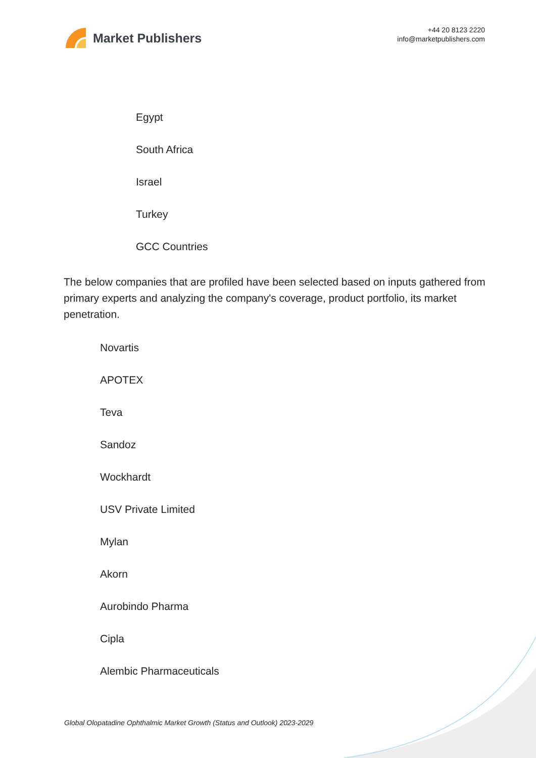Market Publishers
+44 20 8123 2220
info@marketpublishers.com
Egypt
South Africa
Israel
Turkey
GCC Countries
The below companies that are profiled have been selected based on inputs gathered from primary experts and analyzing the company's coverage, product portfolio, its market penetration.
Novartis
APOTEX
Teva
Sandoz
Wockhardt
USV Private Limited
Mylan
Akorn
Aurobindo Pharma
Cipla
Alembic Pharmaceuticals
Global Olopatadine Ophthalmic Market Growth (Status and Outlook) 2023-2029